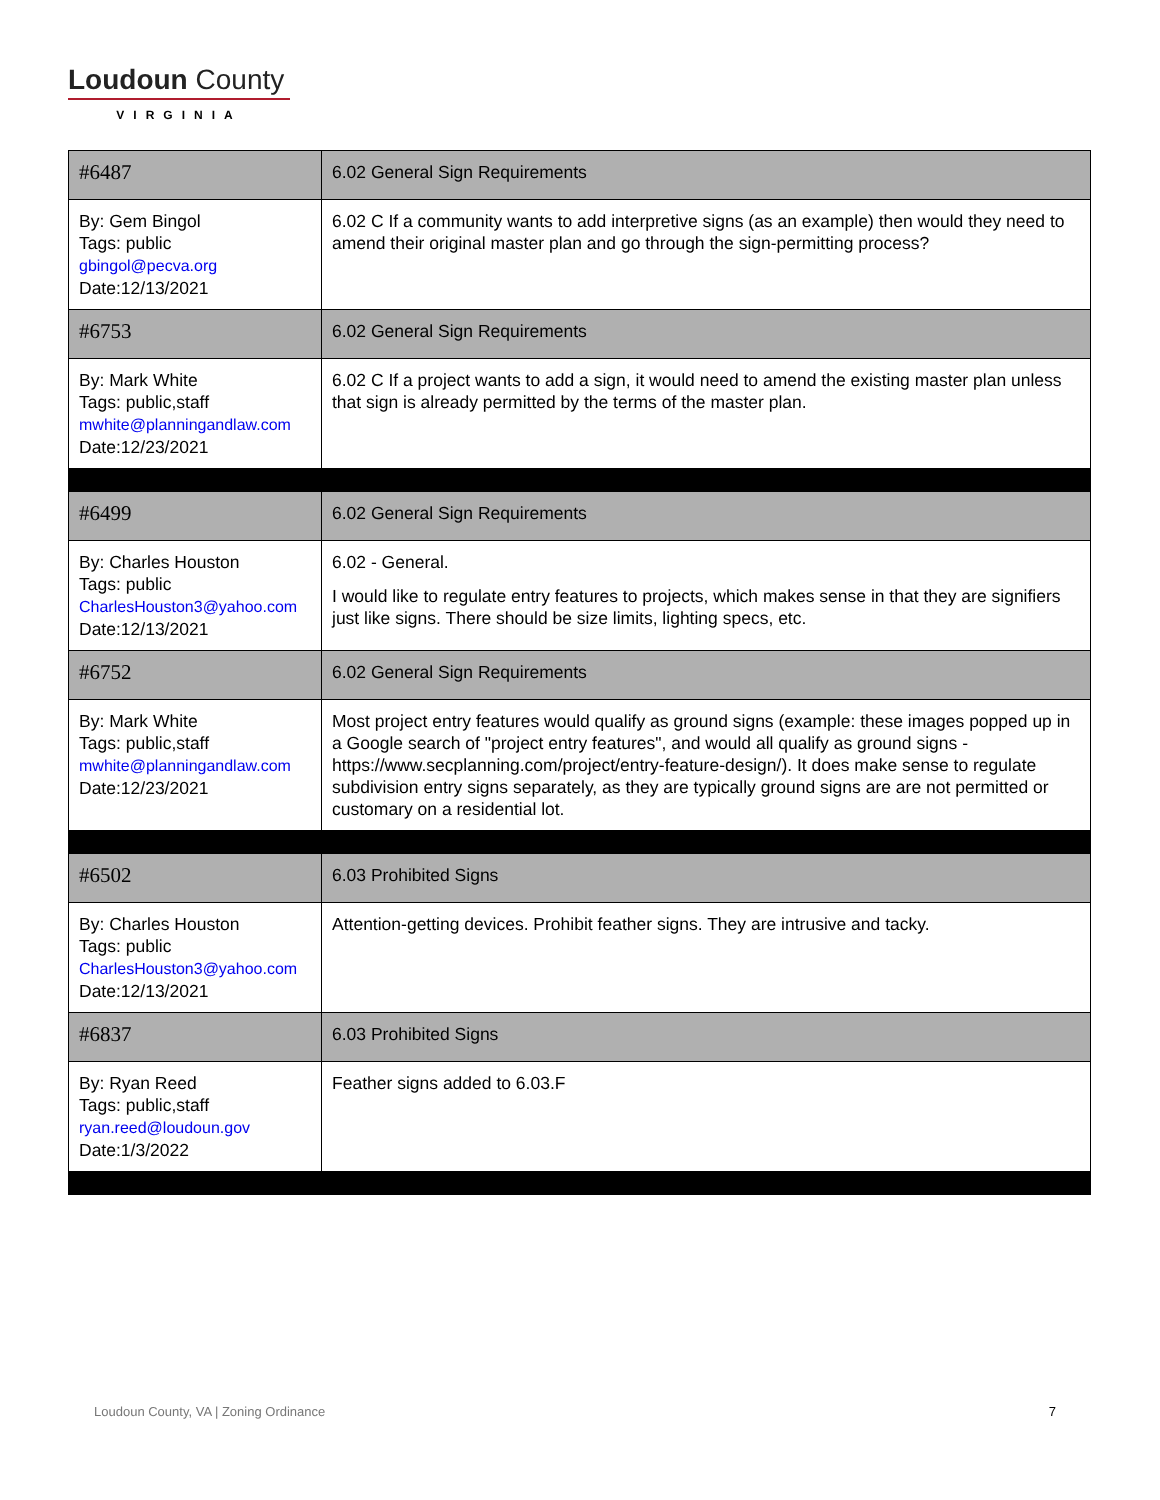Loudoun County
VIRGINIA
| #6487 | 6.02 General Sign Requirements |
| By: Gem Bingol Tags: public gbingol@pecva.org Date:12/13/2021 | 6.02 C If a community wants to add interpretive signs (as an example) then would they need to amend their original master plan and go through the sign-permitting process? |
| #6753 | 6.02 General Sign Requirements |
| By: Mark White Tags: public,staff mwhite@planningandlaw.com Date:12/23/2021 | 6.02 C If a project wants to add a sign, it would need to amend the existing master plan unless that sign is already permitted by the terms of the master plan. |
| #6499 | 6.02 General Sign Requirements |
| By: Charles Houston Tags: public CharlesHouston3@yahoo.com Date:12/13/2021 | 6.02 - General. I would like to regulate entry features to projects, which makes sense in that they are signifiers just like signs. There should be size limits, lighting specs, etc. |
| #6752 | 6.02 General Sign Requirements |
| By: Mark White Tags: public,staff mwhite@planningandlaw.com Date:12/23/2021 | Most project entry features would qualify as ground signs (example: these images popped up in a Google search of "project entry features", and would all qualify as ground signs - https://www.secplanning.com/project/entry-feature-design/). It does make sense to regulate subdivision entry signs separately, as they are typically ground signs are are not permitted or customary on a residential lot. |
| #6502 | 6.03 Prohibited Signs |
| By: Charles Houston Tags: public CharlesHouston3@yahoo.com Date:12/13/2021 | Attention-getting devices. Prohibit feather signs. They are intrusive and tacky. |
| #6837 | 6.03 Prohibited Signs |
| By: Ryan Reed Tags: public,staff ryan.reed@loudoun.gov Date:1/3/2022 | Feather signs added to 6.03.F |
Loudoun County, VA | Zoning Ordinance 7